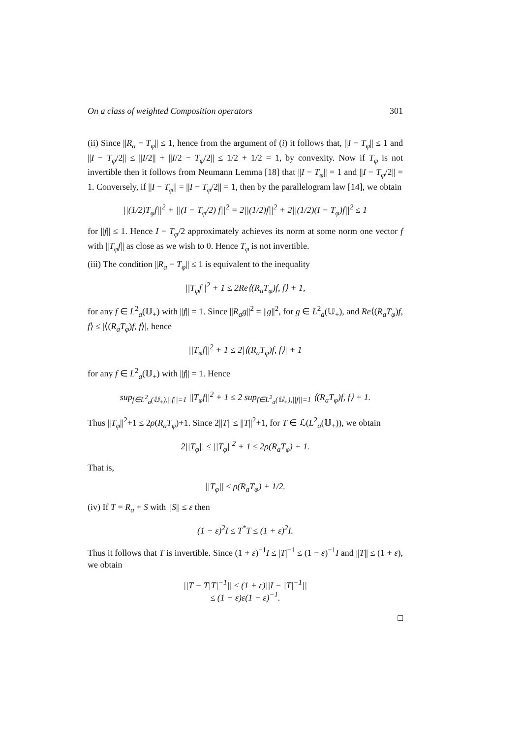On a class of weighted Composition operators 301
(ii) Since ||R<sub>a</sub> − T<sub>φ</sub>|| ≤ 1, hence from the argument of (i) it follows that, ||I − T<sub>φ</sub>|| ≤ 1 and ||I − T<sub>φ</sub>/2|| ≤ ||I/2|| + ||I/2 − T<sub>φ</sub>/2|| ≤ 1/2 + 1/2 = 1, by convexity. Now if T<sub>φ</sub> is not invertible then it follows from Neumann Lemma [18] that ||I − T<sub>φ</sub>|| = 1 and ||I − T<sub>φ</sub>/2|| = 1. Conversely, if ||I − T<sub>φ</sub>|| = ||I − T<sub>φ</sub>/2|| = 1, then by the parallelogram law [14], we obtain
||(1/2)T<sub>φ</sub>f||<sup>2</sup> + ||(I − T<sub>φ</sub>/2) f||<sup>2</sup> = 2||(1/2)f||<sup>2</sup> + 2||(1/2)(I − T<sub>φ</sub>)f||<sup>2</sup> ≤ 1
for ||f|| ≤ 1. Hence I − T<sub>φ</sub>/2 approximately achieves its norm at some norm one vector f with ||T<sub>φ</sub>f|| as close as we wish to 0. Hence T<sub>φ</sub> is not invertible.
(iii) The condition ||R<sub>a</sub> − T<sub>φ</sub>|| ≤ 1 is equivalent to the inequality
||T<sub>φ</sub>f||<sup>2</sup> + 1 ≤ 2Re⟨(R<sub>a</sub>T<sub>φ</sub>)f, f⟩ + 1,
for any f ∈ L<sup>2</sup><sub>a</sub>(𝕌<sub>+</sub>) with ||f|| = 1. Since ||R<sub>a</sub>g||<sup>2</sup> = ||g||<sup>2</sup>, for g ∈ L<sup>2</sup><sub>a</sub>(𝕌<sub>+</sub>), and Re⟨(R<sub>a</sub>T<sub>φ</sub>)f, f⟩ ≤ |⟨(R<sub>a</sub>T<sub>φ</sub>)f, f⟩|, hence
||T<sub>φ</sub>f||<sup>2</sup> + 1 ≤ 2|⟨(R<sub>a</sub>T<sub>φ</sub>)f, f⟩| + 1
for any f ∈ L<sup>2</sup><sub>a</sub>(𝕌<sub>+</sub>) with ||f|| = 1. Hence
sup<sub>f∈L<sup>2</sup><sub>a</sub>(𝕌<sub>+</sub>),||f||=1</sub> ||T<sub>φ</sub>f||<sup>2</sup> + 1 ≤ 2 sup<sub>f∈L<sup>2</sup><sub>a</sub>(𝕌<sub>+</sub>),||f||=1</sub> ⟨(R<sub>a</sub>T<sub>φ</sub>)f, f⟩ + 1.
Thus ||T<sub>φ</sub>||<sup>2</sup>+1 ≤ 2ρ(R<sub>a</sub>T<sub>φ</sub>)+1. Since 2||T|| ≤ ||T||<sup>2</sup>+1, for T ∈ ℒ(L<sup>2</sup><sub>a</sub>(𝕌<sub>+</sub>)), we obtain
2||T<sub>φ</sub>|| ≤ ||T<sub>φ</sub>||<sup>2</sup> + 1 ≤ 2ρ(R<sub>a</sub>T<sub>φ</sub>) + 1.
That is,
||T<sub>φ</sub>|| ≤ ρ(R<sub>a</sub>T<sub>φ</sub>) + 1/2.
(iv) If T = R<sub>a</sub> + S with ||S|| ≤ ε then
(1 − ε)<sup>2</sup>I ≤ T<sup>*</sup>T ≤ (1 + ε)<sup>2</sup>I.
Thus it follows that T is invertible. Since (1 + ε)<sup>−1</sup>I ≤ |T|<sup>−1</sup> ≤ (1 − ε)<sup>−1</sup>I and ||T|| ≤ (1 + ε), we obtain
||T − T|T|<sup>−1</sup>|| ≤ (1 + ε)||I − |T|<sup>−1</sup>||
≤ (1 + ε)ε(1 − ε)<sup>−1</sup>.
□